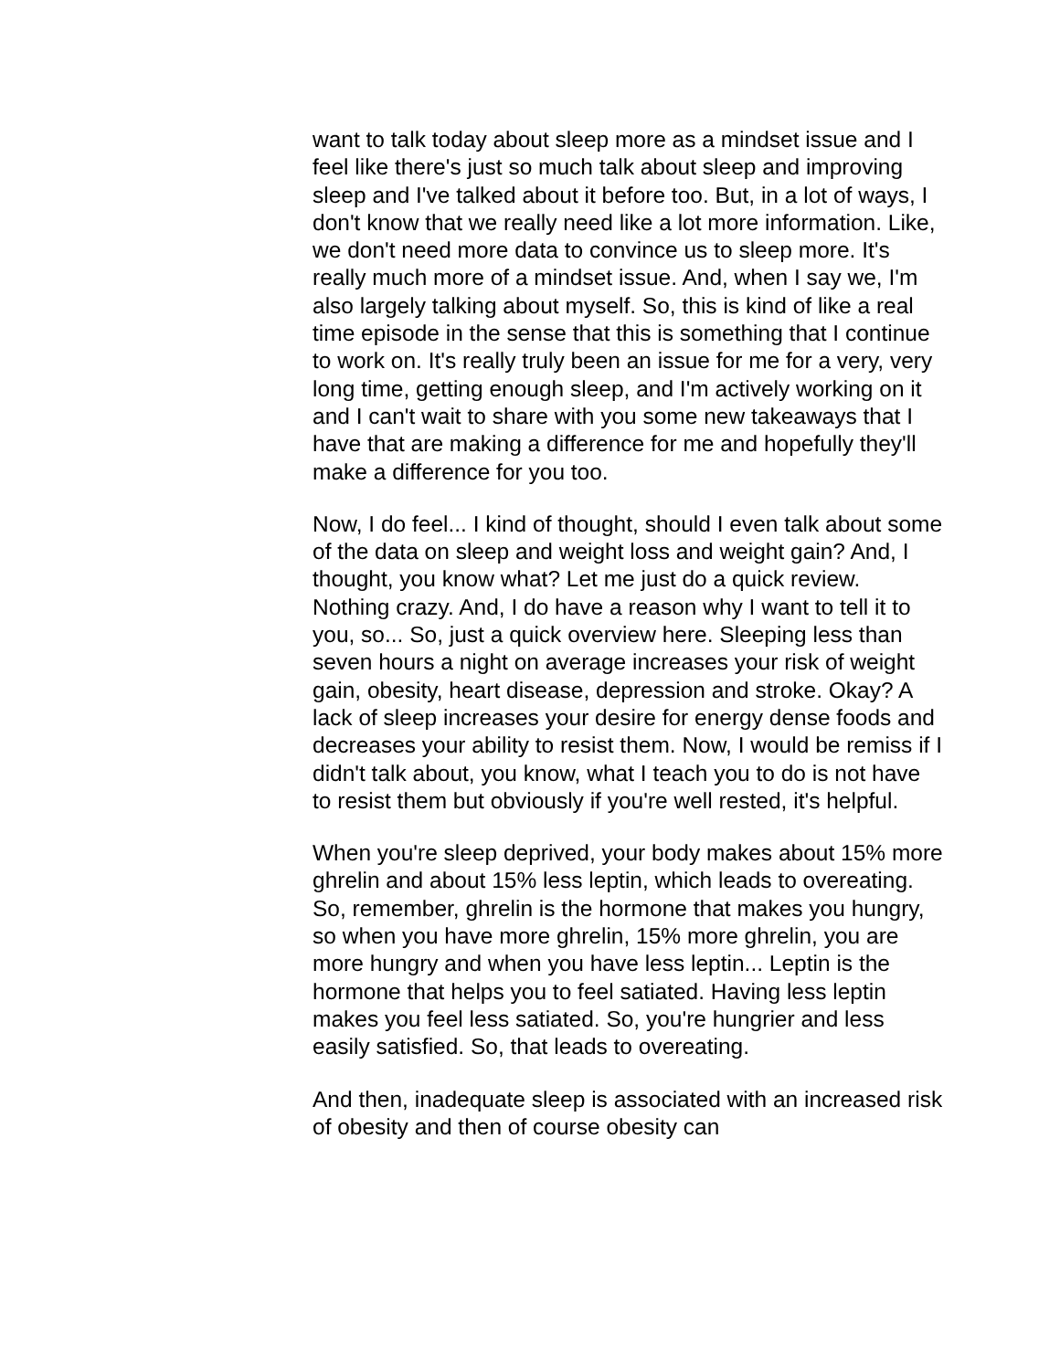want to talk today about sleep more as a mindset issue and I feel like there's just so much talk about sleep and improving sleep and I've talked about it before too. But, in a lot of ways, I don't know that we really need like a lot more information. Like, we don't need more data to convince us to sleep more. It's really much more of a mindset issue. And, when I say we, I'm also largely talking about myself. So, this is kind of like a real time episode in the sense that this is something that I continue to work on. It's really truly been an issue for me for a very, very long time, getting enough sleep, and I'm actively working on it and I can't wait to share with you some new takeaways that I have that are making a difference for me and hopefully they'll make a difference for you too.
Now, I do feel... I kind of thought, should I even talk about some of the data on sleep and weight loss and weight gain? And, I thought, you know what? Let me just do a quick review. Nothing crazy. And, I do have a reason why I want to tell it to you, so... So, just a quick overview here. Sleeping less than seven hours a night on average increases your risk of weight gain, obesity, heart disease, depression and stroke. Okay? A lack of sleep increases your desire for energy dense foods and decreases your ability to resist them. Now, I would be remiss if I didn't talk about, you know, what I teach you to do is not have to resist them but obviously if you're well rested, it's helpful.
When you're sleep deprived, your body makes about 15% more ghrelin and about 15% less leptin, which leads to overeating. So, remember, ghrelin is the hormone that makes you hungry, so when you have more ghrelin, 15% more ghrelin, you are more hungry and when you have less leptin... Leptin is the hormone that helps you to feel satiated. Having less leptin makes you feel less satiated. So, you're hungrier and less easily satisfied. So, that leads to overeating.
And then, inadequate sleep is associated with an increased risk of obesity and then of course obesity can